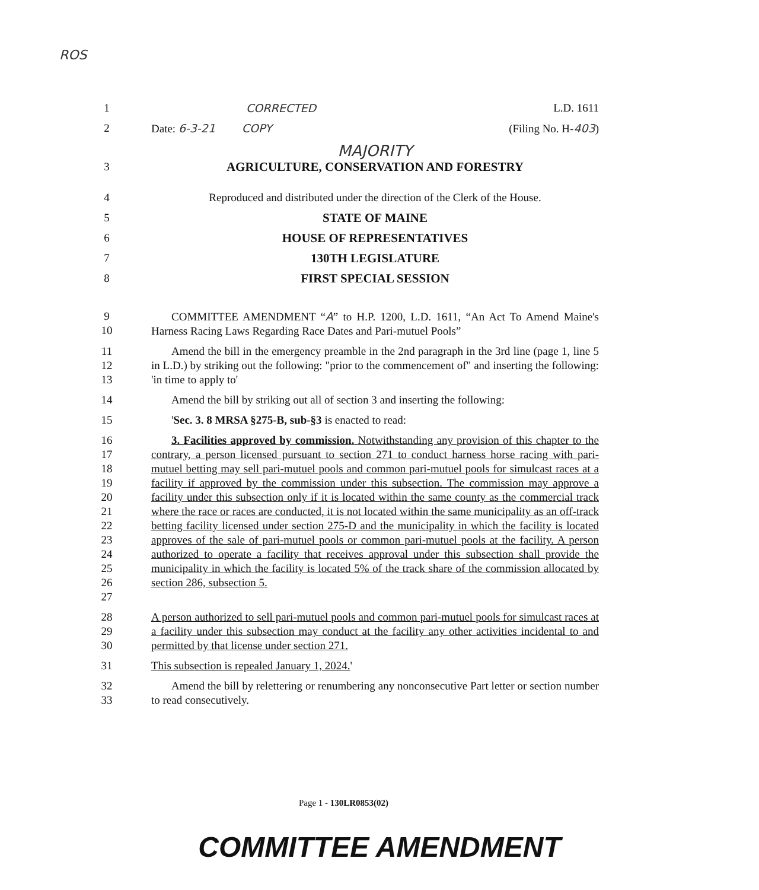ROS
1 CORRECTED L.D. 1611
2 Date: 6-3-21 COPY (Filing No. H-403)
MAJORITY
3 AGRICULTURE, CONSERVATION AND FORESTRY
4 Reproduced and distributed under the direction of the Clerk of the House.
5 STATE OF MAINE
6 HOUSE OF REPRESENTATIVES
7 130TH LEGISLATURE
8 FIRST SPECIAL SESSION
9
10 COMMITTEE AMENDMENT “A” to H.P. 1200, L.D. 1611, “An Act To Amend Maine's Harness Racing Laws Regarding Race Dates and Pari-mutuel Pools”
11
12
13 Amend the bill in the emergency preamble in the 2nd paragraph in the 3rd line (page 1, line 5 in L.D.) by striking out the following: "prior to the commencement of" and inserting the following: 'in time to apply to'
14 Amend the bill by striking out all of section 3 and inserting the following:
15 'Sec. 3. 8 MRSA §275-B, sub-§3 is enacted to read:
16
17
18
19
20
21
22
23
24
25
26
27 3. Facilities approved by commission. Notwithstanding any provision of this chapter to the contrary, a person licensed pursuant to section 271 to conduct harness horse racing with pari-mutuel betting may sell pari-mutuel pools and common pari-mutuel pools for simulcast races at a facility if approved by the commission under this subsection. The commission may approve a facility under this subsection only if it is located within the same county as the commercial track where the race or races are conducted, it is not located within the same municipality as an off-track betting facility licensed under section 275-D and the municipality in which the facility is located approves of the sale of pari-mutuel pools or common pari-mutuel pools at the facility. A person authorized to operate a facility that receives approval under this subsection shall provide the municipality in which the facility is located 5% of the track share of the commission allocated by section 286, subsection 5.
28
29
30 A person authorized to sell pari-mutuel pools and common pari-mutuel pools for simulcast races at a facility under this subsection may conduct at the facility any other activities incidental to and permitted by that license under section 271.
31 This subsection is repealed January 1, 2024.'
32
33 Amend the bill by relettering or renumbering any nonconsecutive Part letter or section number to read consecutively.
Page 1 - 130LR0853(02)
COMMITTEE AMENDMENT